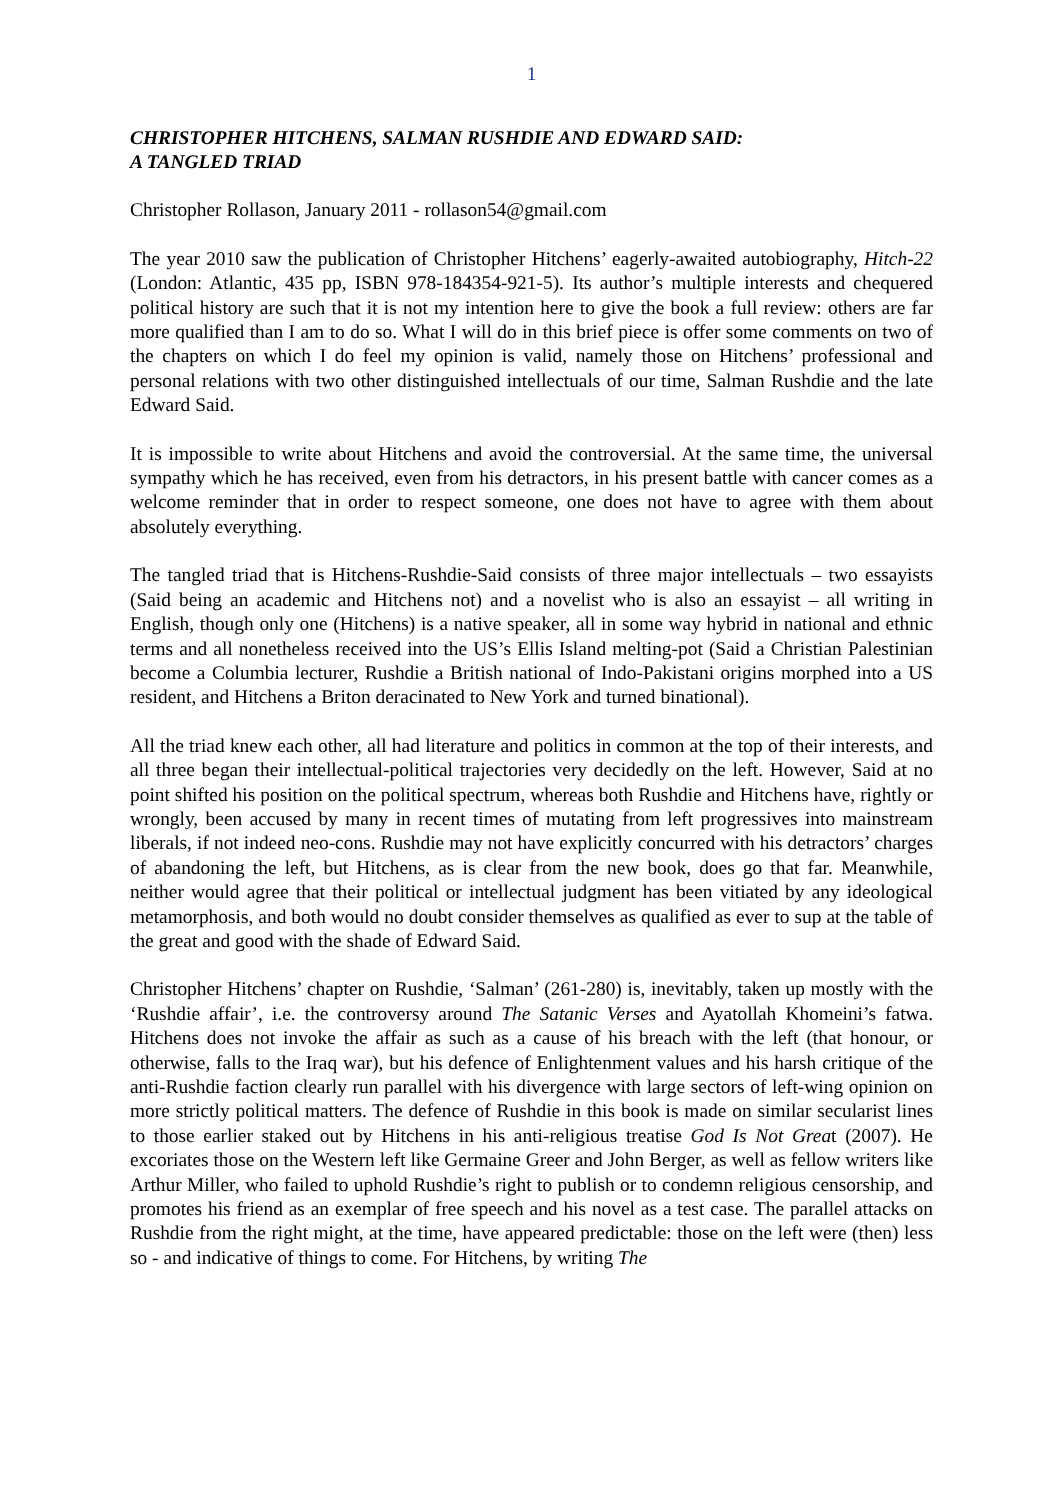1
CHRISTOPHER HITCHENS, SALMAN RUSHDIE AND EDWARD SAID:
A TANGLED TRIAD
Christopher Rollason, January 2011 - rollason54@gmail.com
The year 2010 saw the publication of Christopher Hitchens’ eagerly-awaited autobiography, Hitch-22 (London: Atlantic, 435 pp, ISBN 978-184354-921-5). Its author’s multiple interests and chequered political history are such that it is not my intention here to give the book a full review: others are far more qualified than I am to do so. What I will do in this brief piece is offer some comments on two of the chapters on which I do feel my opinion is valid, namely those on Hitchens’ professional and personal relations with two other distinguished intellectuals of our time, Salman Rushdie and the late Edward Said.
It is impossible to write about Hitchens and avoid the controversial. At the same time, the universal sympathy which he has received, even from his detractors, in his present battle with cancer comes as a welcome reminder that in order to respect someone, one does not have to agree with them about absolutely everything.
The tangled triad that is Hitchens-Rushdie-Said consists of three major intellectuals – two essayists (Said being an academic and Hitchens not) and a novelist who is also an essayist – all writing in English, though only one (Hitchens) is a native speaker, all in some way hybrid in national and ethnic terms and all nonetheless received into the US’s Ellis Island melting-pot (Said a Christian Palestinian become a Columbia lecturer, Rushdie a British national of Indo-Pakistani origins morphed into a US resident, and Hitchens a Briton deracinated to New York and turned binational).
All the triad knew each other, all had literature and politics in common at the top of their interests, and all three began their intellectual-political trajectories very decidedly on the left. However, Said at no point shifted his position on the political spectrum, whereas both Rushdie and Hitchens have, rightly or wrongly, been accused by many in recent times of mutating from left progressives into mainstream liberals, if not indeed neo-cons. Rushdie may not have explicitly concurred with his detractors’ charges of abandoning the left, but Hitchens, as is clear from the new book, does go that far. Meanwhile, neither would agree that their political or intellectual judgment has been vitiated by any ideological metamorphosis, and both would no doubt consider themselves as qualified as ever to sup at the table of the great and good with the shade of Edward Said.
Christopher Hitchens’ chapter on Rushdie, ‘Salman’ (261-280) is, inevitably, taken up mostly with the ‘Rushdie affair’, i.e. the controversy around The Satanic Verses and Ayatollah Khomeini’s fatwa. Hitchens does not invoke the affair as such as a cause of his breach with the left (that honour, or otherwise, falls to the Iraq war), but his defence of Enlightenment values and his harsh critique of the anti-Rushdie faction clearly run parallel with his divergence with large sectors of left-wing opinion on more strictly political matters. The defence of Rushdie in this book is made on similar secularist lines to those earlier staked out by Hitchens in his anti-religious treatise God Is Not Great (2007). He excoriates those on the Western left like Germaine Greer and John Berger, as well as fellow writers like Arthur Miller, who failed to uphold Rushdie’s right to publish or to condemn religious censorship, and promotes his friend as an exemplar of free speech and his novel as a test case. The parallel attacks on Rushdie from the right might, at the time, have appeared predictable: those on the left were (then) less so - and indicative of things to come. For Hitchens, by writing The